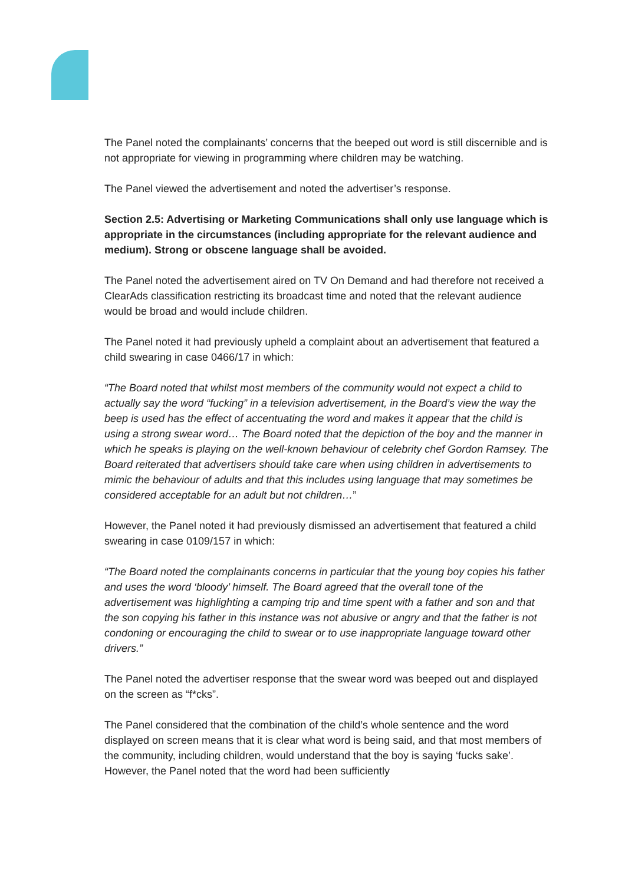The Panel noted the complainants’ concerns that the beeped out word is still discernible and is not appropriate for viewing in programming where children may be watching.
The Panel viewed the advertisement and noted the advertiser’s response.
Section 2.5: Advertising or Marketing Communications shall only use language which is appropriate in the circumstances (including appropriate for the relevant audience and medium). Strong or obscene language shall be avoided.
The Panel noted the advertisement aired on TV On Demand and had therefore not received a ClearAds classification restricting its broadcast time and noted that the relevant audience would be broad and would include children.
The Panel noted it had previously upheld a complaint about an advertisement that featured a child swearing in case 0466/17 in which:
“The Board noted that whilst most members of the community would not expect a child to actually say the word “fucking” in a television advertisement, in the Board’s view the way the beep is used has the effect of accentuating the word and makes it appear that the child is using a strong swear word… The Board noted that the depiction of the boy and the manner in which he speaks is playing on the well-known behaviour of celebrity chef Gordon Ramsey. The Board reiterated that advertisers should take care when using children in advertisements to mimic the behaviour of adults and that this includes using language that may sometimes be considered acceptable for an adult but not children…”
However, the Panel noted it had previously dismissed an advertisement that featured a child swearing in case 0109/157 in which:
“The Board noted the complainants concerns in particular that the young boy copies his father and uses the word ‘bloody’ himself. The Board agreed that the overall tone of the advertisement was highlighting a camping trip and time spent with a father and son and that the son copying his father in this instance was not abusive or angry and that the father is not condoning or encouraging the child to swear or to use inappropriate language toward other drivers.”
The Panel noted the advertiser response that the swear word was beeped out and displayed on the screen as “f*cks”.
The Panel considered that the combination of the child’s whole sentence and the word displayed on screen means that it is clear what word is being said, and that most members of the community, including children, would understand that the boy is saying ‘fucks sake’. However, the Panel noted that the word had been sufficiently